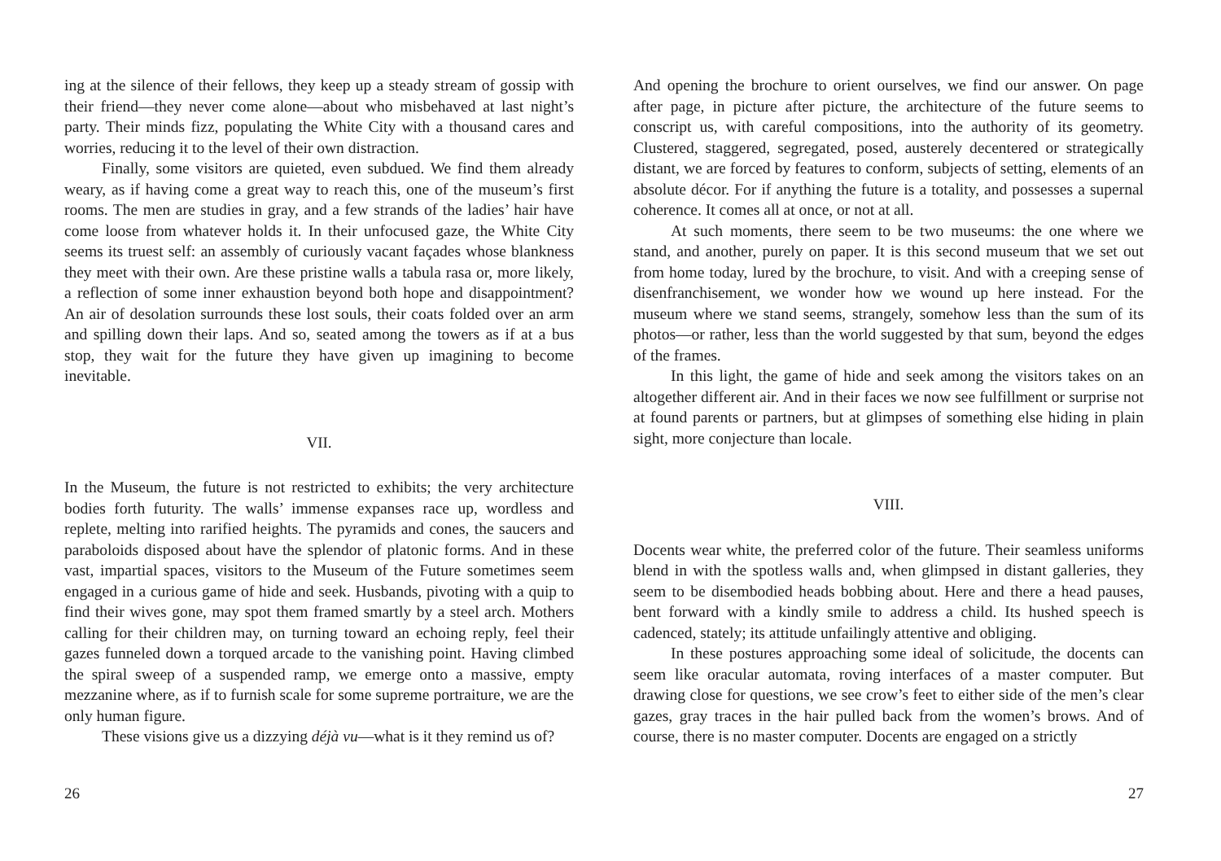ing at the silence of their fellows, they keep up a steady stream of gossip with their friend—they never come alone—about who misbehaved at last night’s party. Their minds fizz, populating the White City with a thousand cares and worries, reducing it to the level of their own distraction.
Finally, some visitors are quieted, even subdued. We find them already weary, as if having come a great way to reach this, one of the museum’s first rooms. The men are studies in gray, and a few strands of the ladies’ hair have come loose from whatever holds it. In their unfocused gaze, the White City seems its truest self: an assembly of curiously vacant façades whose blankness they meet with their own. Are these pristine walls a tabula rasa or, more likely, a reflection of some inner exhaustion beyond both hope and disappointment? An air of desolation surrounds these lost souls, their coats folded over an arm and spilling down their laps. And so, seated among the towers as if at a bus stop, they wait for the future they have given up imagining to become inevitable.
VII.
In the Museum, the future is not restricted to exhibits; the very architecture bodies forth futurity. The walls’ immense expanses race up, wordless and replete, melting into rarified heights. The pyramids and cones, the saucers and paraboloids disposed about have the splendor of platonic forms. And in these vast, impartial spaces, visitors to the Museum of the Future sometimes seem engaged in a curious game of hide and seek. Husbands, pivoting with a quip to find their wives gone, may spot them framed smartly by a steel arch. Mothers calling for their children may, on turning toward an echoing reply, feel their gazes funneled down a torqued arcade to the vanishing point. Having climbed the spiral sweep of a suspended ramp, we emerge onto a massive, empty mezzanine where, as if to furnish scale for some supreme portraiture, we are the only human figure.
These visions give us a dizzying déjà vu—what is it they remind us of?
26
And opening the brochure to orient ourselves, we find our answer. On page after page, in picture after picture, the architecture of the future seems to conscript us, with careful compositions, into the authority of its geometry. Clustered, staggered, segregated, posed, austerely decentered or strategically distant, we are forced by features to conform, subjects of setting, elements of an absolute décor. For if anything the future is a totality, and possesses a supernal coherence. It comes all at once, or not at all.
At such moments, there seem to be two museums: the one where we stand, and another, purely on paper. It is this second museum that we set out from home today, lured by the brochure, to visit. And with a creeping sense of disenfranchisement, we wonder how we wound up here instead. For the museum where we stand seems, strangely, somehow less than the sum of its photos—or rather, less than the world suggested by that sum, beyond the edges of the frames.
In this light, the game of hide and seek among the visitors takes on an altogether different air. And in their faces we now see fulfillment or surprise not at found parents or partners, but at glimpses of something else hiding in plain sight, more conjecture than locale.
VIII.
Docents wear white, the preferred color of the future. Their seamless uniforms blend in with the spotless walls and, when glimpsed in distant galleries, they seem to be disembodied heads bobbing about. Here and there a head pauses, bent forward with a kindly smile to address a child. Its hushed speech is cadenced, stately; its attitude unfailingly attentive and obliging.
In these postures approaching some ideal of solicitude, the docents can seem like oracular automata, roving interfaces of a master computer. But drawing close for questions, we see crow’s feet to either side of the men’s clear gazes, gray traces in the hair pulled back from the women’s brows. And of course, there is no master computer. Docents are engaged on a strictly
27